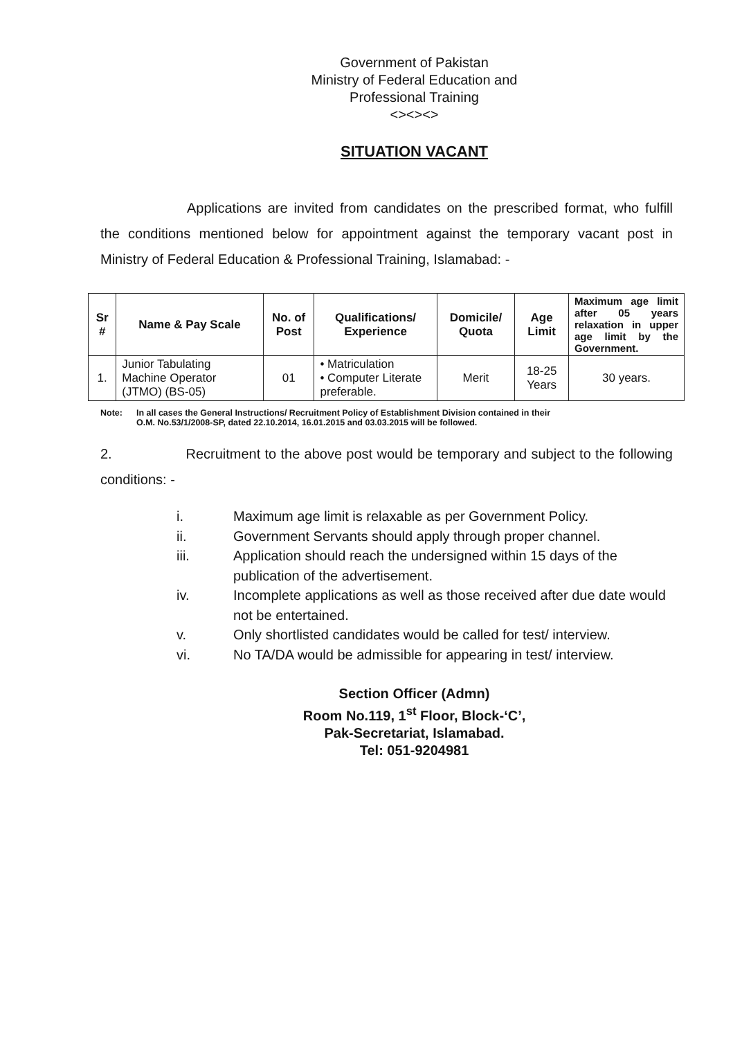Government of Pakistan
Ministry of Federal Education and
Professional Training
<><><>
SITUATION VACANT
Applications are invited from candidates on the prescribed format, who fulfill the conditions mentioned below for appointment against the temporary vacant post in Ministry of Federal Education & Professional Training, Islamabad: -
| Sr # | Name & Pay Scale | No. of Post | Qualifications/ Experience | Domicile/ Quota | Age Limit | Maximum age limit after 05 years relaxation in upper age limit by the Government. |
| --- | --- | --- | --- | --- | --- | --- |
| 1. | Junior Tabulating Machine Operator (JTMO) (BS-05) | 01 | • Matriculation • Computer Literate preferable. | Merit | 18-25 Years | 30 years. |
Note: In all cases the General Instructions/ Recruitment Policy of Establishment Division contained in their
O.M. No.53/1/2008-SP, dated 22.10.2014, 16.01.2015 and 03.03.2015 will be followed.
2. Recruitment to the above post would be temporary and subject to the following conditions: -
i. Maximum age limit is relaxable as per Government Policy.
ii. Government Servants should apply through proper channel.
iii. Application should reach the undersigned within 15 days of the publication of the advertisement.
iv. Incomplete applications as well as those received after due date would not be entertained.
v. Only shortlisted candidates would be called for test/ interview.
vi. No TA/DA would be admissible for appearing in test/ interview.
Section Officer (Admn)
Room No.119, 1<sup>st</sup> Floor, Block-‘C’,
Pak-Secretariat, Islamabad.
Tel: 051-9204981